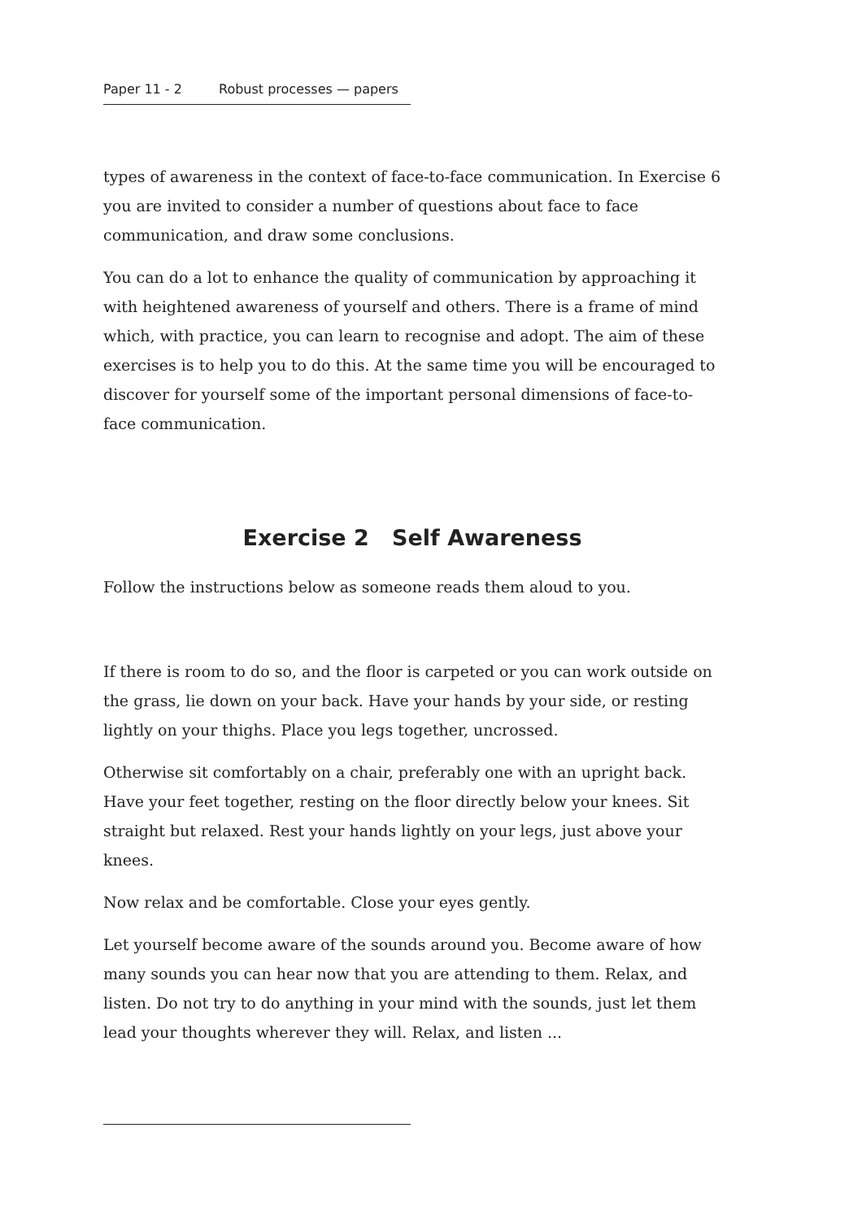Paper 11 - 2 Robust processes — papers
types of awareness in the context of face-to-face communication. In Exercise 6 you are invited to consider a number of questions about face to face communication, and draw some conclusions.
You can do a lot to enhance the quality of communication by approaching it with heightened awareness of yourself and others. There is a frame of mind which, with practice, you can learn to recognise and adopt. The aim of these exercises is to help you to do this. At the same time you will be encouraged to discover for yourself some of the important personal dimensions of face-to-face communication.
Exercise 2 Self Awareness
Follow the instructions below as someone reads them aloud to you.
If there is room to do so, and the floor is carpeted or you can work outside on the grass, lie down on your back. Have your hands by your side, or resting lightly on your thighs. Place you legs together, uncrossed.
Otherwise sit comfortably on a chair, preferably one with an upright back. Have your feet together, resting on the floor directly below your knees. Sit straight but relaxed. Rest your hands lightly on your legs, just above your knees.
Now relax and be comfortable. Close your eyes gently.
Let yourself become aware of the sounds around you. Become aware of how many sounds you can hear now that you are attending to them. Relax, and listen. Do not try to do anything in your mind with the sounds, just let them lead your thoughts wherever they will. Relax, and listen ...